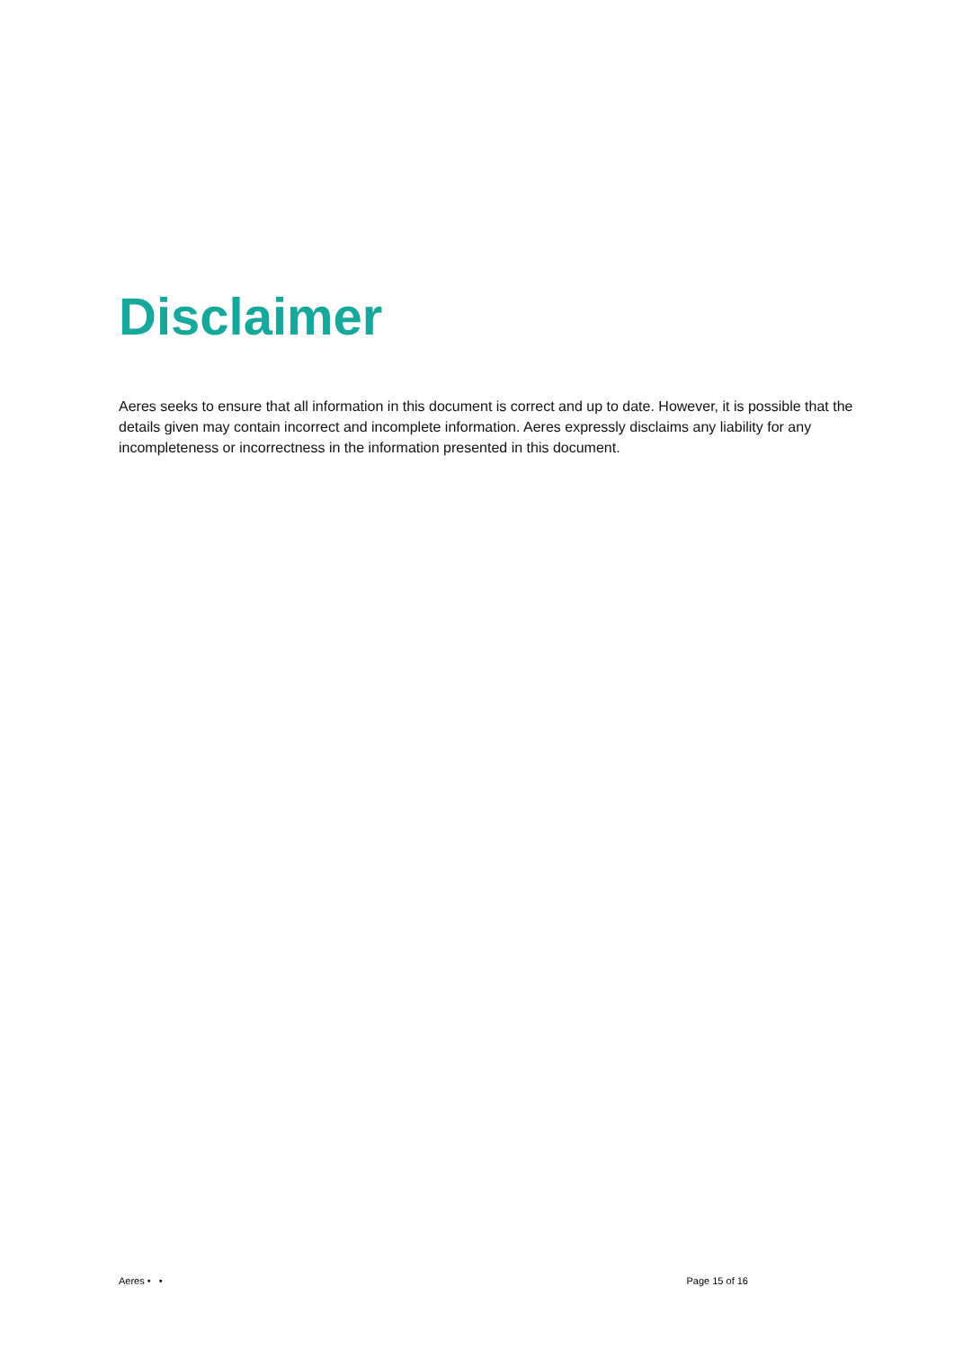Disclaimer
Aeres seeks to ensure that all information in this document is correct and up to date. However, it is possible that the details given may contain incorrect and incomplete information. Aeres expressly disclaims any liability for any incompleteness or incorrectness in the information presented in this document.
Aeres • • Page 15 of 16